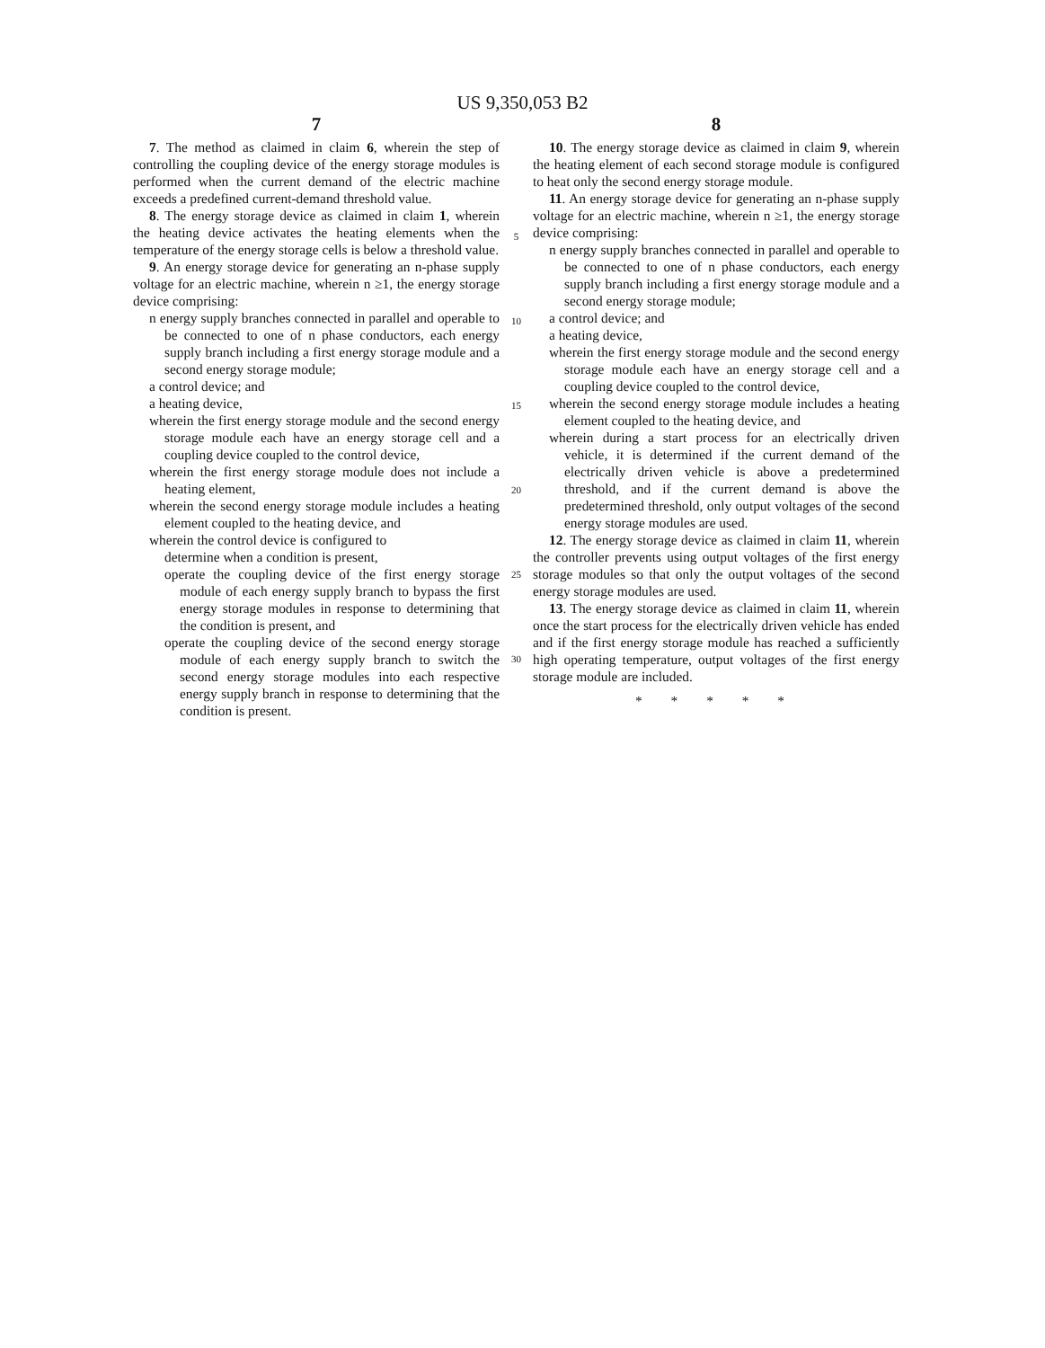US 9,350,053 B2
7
7. The method as claimed in claim 6, wherein the step of controlling the coupling device of the energy storage modules is performed when the current demand of the electric machine exceeds a predefined current-demand threshold value.
8. The energy storage device as claimed in claim 1, wherein the heating device activates the heating elements when the temperature of the energy storage cells is below a threshold value.
9. An energy storage device for generating an n-phase supply voltage for an electric machine, wherein n ≥1, the energy storage device comprising:
n energy supply branches connected in parallel and operable to be connected to one of n phase conductors, each energy supply branch including a first energy storage module and a second energy storage module;
a control device; and
a heating device,
wherein the first energy storage module and the second energy storage module each have an energy storage cell and a coupling device coupled to the control device,
wherein the first energy storage module does not include a heating element,
wherein the second energy storage module includes a heating element coupled to the heating device, and
wherein the control device is configured to
determine when a condition is present,
operate the coupling device of the first energy storage module of each energy supply branch to bypass the first energy storage modules in response to determining that the condition is present, and
operate the coupling device of the second energy storage module of each energy supply branch to switch the second energy storage modules into each respective energy supply branch in response to determining that the condition is present.
5
10
15
20
25
30
8
10. The energy storage device as claimed in claim 9, wherein the heating element of each second storage module is configured to heat only the second energy storage module.
11. An energy storage device for generating an n-phase supply voltage for an electric machine, wherein n ≥1, the energy storage device comprising:
n energy supply branches connected in parallel and operable to be connected to one of n phase conductors, each energy supply branch including a first energy storage module and a second energy storage module;
a control device; and
a heating device,
wherein the first energy storage module and the second energy storage module each have an energy storage cell and a coupling device coupled to the control device,
wherein the second energy storage module includes a heating element coupled to the heating device, and
wherein during a start process for an electrically driven vehicle, it is determined if the current demand of the electrically driven vehicle is above a predetermined threshold, and if the current demand is above the predetermined threshold, only output voltages of the second energy storage modules are used.
12. The energy storage device as claimed in claim 11, wherein the controller prevents using output voltages of the first energy storage modules so that only the output voltages of the second energy storage modules are used.
13. The energy storage device as claimed in claim 11, wherein once the start process for the electrically driven vehicle has ended and if the first energy storage module has reached a sufficiently high operating temperature, output voltages of the first energy storage module are included.
* * * * *